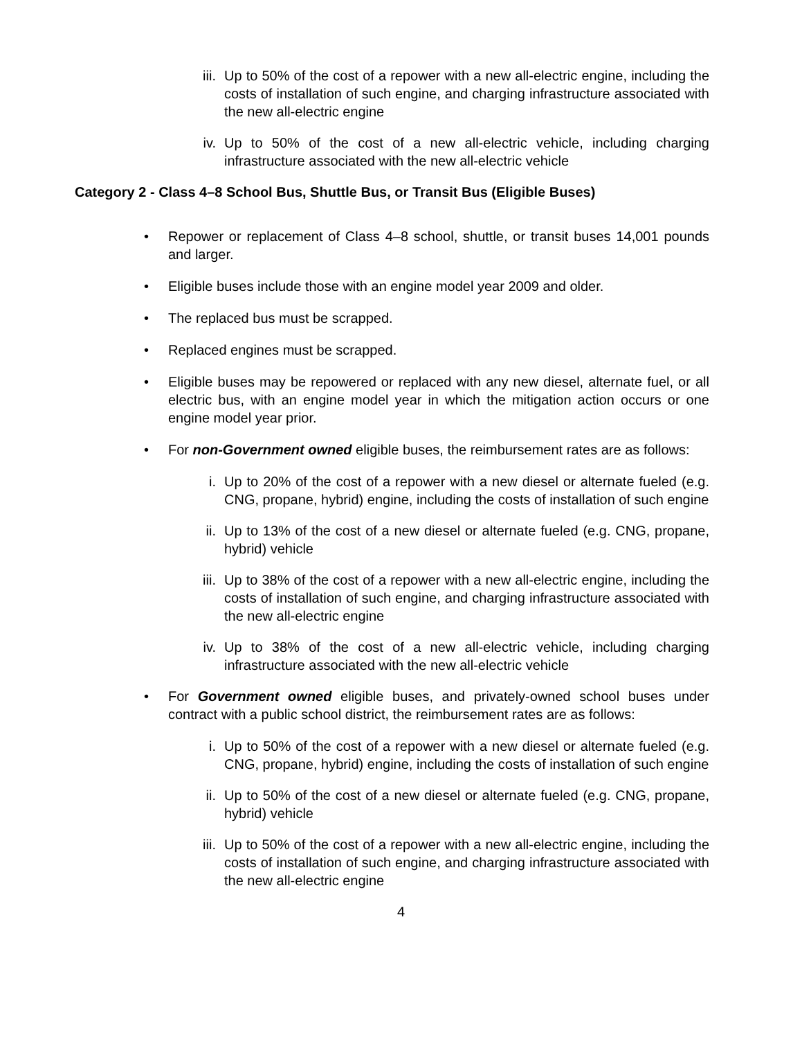iii. Up to 50% of the cost of a repower with a new all-electric engine, including the costs of installation of such engine, and charging infrastructure associated with the new all-electric engine
iv. Up to 50% of the cost of a new all-electric vehicle, including charging infrastructure associated with the new all-electric vehicle
Category 2 - Class 4–8 School Bus, Shuttle Bus, or Transit Bus (Eligible Buses)
• Repower or replacement of Class 4–8 school, shuttle, or transit buses 14,001 pounds and larger.
• Eligible buses include those with an engine model year 2009 and older.
• The replaced bus must be scrapped.
• Replaced engines must be scrapped.
• Eligible buses may be repowered or replaced with any new diesel, alternate fuel, or all electric bus, with an engine model year in which the mitigation action occurs or one engine model year prior.
• For non-Government owned eligible buses, the reimbursement rates are as follows:
i. Up to 20% of the cost of a repower with a new diesel or alternate fueled (e.g. CNG, propane, hybrid) engine, including the costs of installation of such engine
ii. Up to 13% of the cost of a new diesel or alternate fueled (e.g. CNG, propane, hybrid) vehicle
iii. Up to 38% of the cost of a repower with a new all-electric engine, including the costs of installation of such engine, and charging infrastructure associated with the new all-electric engine
iv. Up to 38% of the cost of a new all-electric vehicle, including charging infrastructure associated with the new all-electric vehicle
• For Government owned eligible buses, and privately-owned school buses under contract with a public school district, the reimbursement rates are as follows:
i. Up to 50% of the cost of a repower with a new diesel or alternate fueled (e.g. CNG, propane, hybrid) engine, including the costs of installation of such engine
ii. Up to 50% of the cost of a new diesel or alternate fueled (e.g. CNG, propane, hybrid) vehicle
iii. Up to 50% of the cost of a repower with a new all-electric engine, including the costs of installation of such engine, and charging infrastructure associated with the new all-electric engine
4